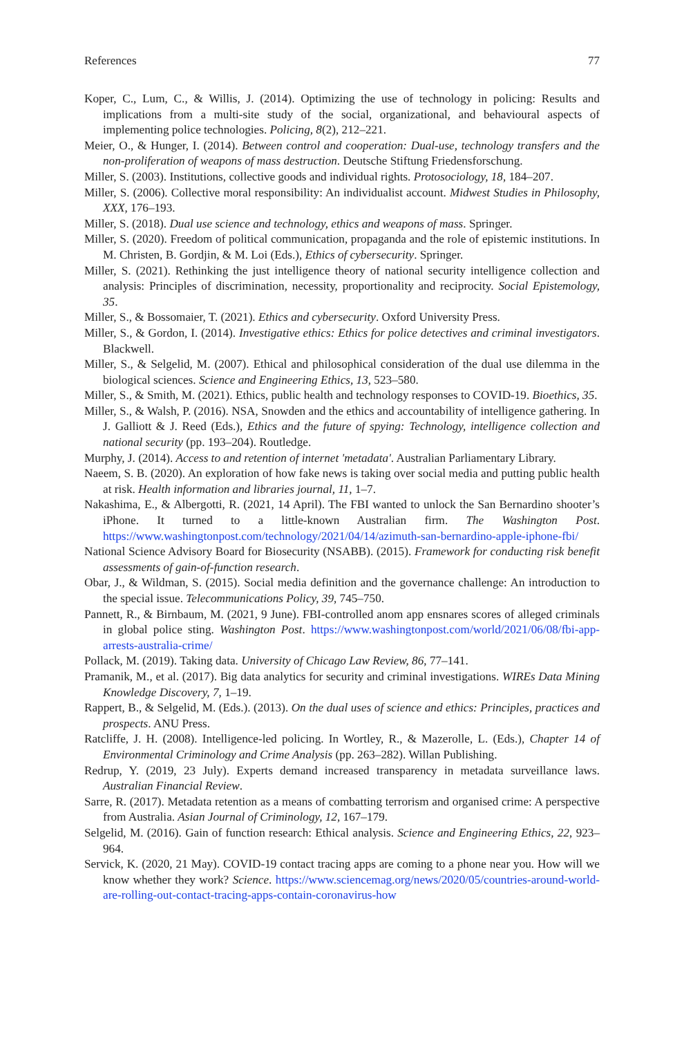References 77
Koper, C., Lum, C., & Willis, J. (2014). Optimizing the use of technology in policing: Results and implications from a multi-site study of the social, organizational, and behavioural aspects of implementing police technologies. Policing, 8(2), 212–221.
Meier, O., & Hunger, I. (2014). Between control and cooperation: Dual-use, technology transfers and the non-proliferation of weapons of mass destruction. Deutsche Stiftung Friedensforschung.
Miller, S. (2003). Institutions, collective goods and individual rights. Protosociology, 18, 184–207.
Miller, S. (2006). Collective moral responsibility: An individualist account. Midwest Studies in Philosophy, XXX, 176–193.
Miller, S. (2018). Dual use science and technology, ethics and weapons of mass. Springer.
Miller, S. (2020). Freedom of political communication, propaganda and the role of epistemic institutions. In M. Christen, B. Gordjin, & M. Loi (Eds.), Ethics of cybersecurity. Springer.
Miller, S. (2021). Rethinking the just intelligence theory of national security intelligence collection and analysis: Principles of discrimination, necessity, proportionality and reciprocity. Social Epistemology, 35.
Miller, S., & Bossomaier, T. (2021). Ethics and cybersecurity. Oxford University Press.
Miller, S., & Gordon, I. (2014). Investigative ethics: Ethics for police detectives and criminal investigators. Blackwell.
Miller, S., & Selgelid, M. (2007). Ethical and philosophical consideration of the dual use dilemma in the biological sciences. Science and Engineering Ethics, 13, 523–580.
Miller, S., & Smith, M. (2021). Ethics, public health and technology responses to COVID-19. Bioethics, 35.
Miller, S., & Walsh, P. (2016). NSA, Snowden and the ethics and accountability of intelligence gathering. In J. Galliott & J. Reed (Eds.), Ethics and the future of spying: Technology, intelligence collection and national security (pp. 193–204). Routledge.
Murphy, J. (2014). Access to and retention of internet 'metadata'. Australian Parliamentary Library.
Naeem, S. B. (2020). An exploration of how fake news is taking over social media and putting public health at risk. Health information and libraries journal, 11, 1–7.
Nakashima, E., & Albergotti, R. (2021, 14 April). The FBI wanted to unlock the San Bernardino shooter’s iPhone. It turned to a little-known Australian firm. The Washington Post. https://www.washingtonpost.com/technology/2021/04/14/azimuth-san-bernardino-apple-iphone-fbi/
National Science Advisory Board for Biosecurity (NSABB). (2015). Framework for conducting risk benefit assessments of gain-of-function research.
Obar, J., & Wildman, S. (2015). Social media definition and the governance challenge: An introduction to the special issue. Telecommunications Policy, 39, 745–750.
Pannett, R., & Birnbaum, M. (2021, 9 June). FBI-controlled anom app ensnares scores of alleged criminals in global police sting. Washington Post. https://www.washingtonpost.com/world/2021/06/08/fbi-app-arrests-australia-crime/
Pollack, M. (2019). Taking data. University of Chicago Law Review, 86, 77–141.
Pramanik, M., et al. (2017). Big data analytics for security and criminal investigations. WIREs Data Mining Knowledge Discovery, 7, 1–19.
Rappert, B., & Selgelid, M. (Eds.). (2013). On the dual uses of science and ethics: Principles, practices and prospects. ANU Press.
Ratcliffe, J. H. (2008). Intelligence-led policing. In Wortley, R., & Mazerolle, L. (Eds.), Chapter 14 of Environmental Criminology and Crime Analysis (pp. 263–282). Willan Publishing.
Redrup, Y. (2019, 23 July). Experts demand increased transparency in metadata surveillance laws. Australian Financial Review.
Sarre, R. (2017). Metadata retention as a means of combatting terrorism and organised crime: A perspective from Australia. Asian Journal of Criminology, 12, 167–179.
Selgelid, M. (2016). Gain of function research: Ethical analysis. Science and Engineering Ethics, 22, 923–964.
Servick, K. (2020, 21 May). COVID-19 contact tracing apps are coming to a phone near you. How will we know whether they work? Science. https://www.sciencemag.org/news/2020/05/countries-around-world-are-rolling-out-contact-tracing-apps-contain-coronavirus-how